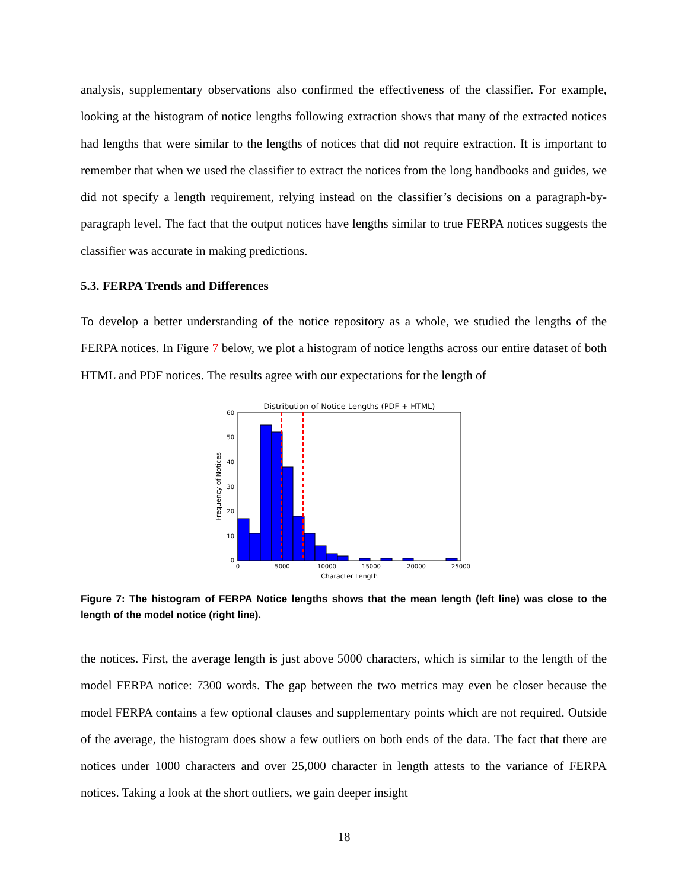analysis, supplementary observations also confirmed the effectiveness of the classifier. For example, looking at the histogram of notice lengths following extraction shows that many of the extracted notices had lengths that were similar to the lengths of notices that did not require extraction. It is important to remember that when we used the classifier to extract the notices from the long handbooks and guides, we did not specify a length requirement, relying instead on the classifier’s decisions on a paragraph-by-paragraph level. The fact that the output notices have lengths similar to true FERPA notices suggests the classifier was accurate in making predictions.
5.3. FERPA Trends and Differences
To develop a better understanding of the notice repository as a whole, we studied the lengths of the FERPA notices. In Figure 7 below, we plot a histogram of notice lengths across our entire dataset of both HTML and PDF notices. The results agree with our expectations for the length of
Distribution of Notice Lengths (PDF + HTML)
0
10
20
30
40
50
60
0
5000
10000
15000
20000
25000
Character Length
Frequency of Notices
Figure 7: The histogram of FERPA Notice lengths shows that the mean length (left line) was close to the length of the model notice (right line).
the notices. First, the average length is just above 5000 characters, which is similar to the length of the model FERPA notice: 7300 words. The gap between the two metrics may even be closer because the model FERPA contains a few optional clauses and supplementary points which are not required. Outside of the average, the histogram does show a few outliers on both ends of the data. The fact that there are notices under 1000 characters and over 25,000 character in length attests to the variance of FERPA notices. Taking a look at the short outliers, we gain deeper insight
18